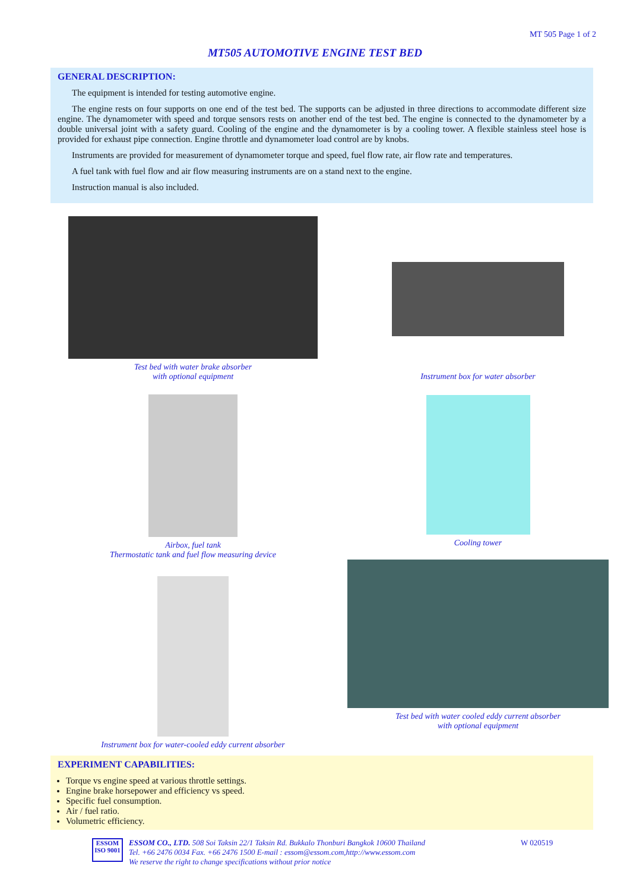MT 505 Page 1 of 2
MT505 AUTOMOTIVE ENGINE TEST BED
GENERAL DESCRIPTION:
The equipment is intended for testing automotive engine.
The engine rests on four supports on one end of the test bed. The supports can be adjusted in three directions to accommodate different size engine. The dynamometer with speed and torque sensors rests on another end of the test bed. The engine is connected to the dynamometer by a double universal joint with a safety guard. Cooling of the engine and the dynamometer is by a cooling tower. A flexible stainless steel hose is provided for exhaust pipe connection. Engine throttle and dynamometer load control are by knobs.
Instruments are provided for measurement of dynamometer torque and speed, fuel flow rate, air flow rate and temperatures.
A fuel tank with fuel flow and air flow measuring instruments are on a stand next to the engine.
Instruction manual is also included.
Test bed with water brake absorber
with optional equipment
Instrument box for water absorber
Airbox, fuel tank
Thermostatic tank and fuel flow measuring device
Cooling tower
Instrument box for water-cooled eddy current absorber
Test bed with water cooled eddy current absorber
with optional equipment
EXPERIMENT CAPABILITIES:
Torque vs engine speed at various throttle settings.
Engine brake horsepower and efficiency vs speed.
Specific fuel consumption.
Air / fuel ratio.
Volumetric efficiency.
ESSOM
ISO 9001
ESSOM CO., LTD. 508 Soi Taksin 22/1 Taksin Rd. Bukkalo Thonburi Bangkok 10600 Thailand
Tel. +66 2476 0034 Fax. +66 2476 1500 E-mail : essom@essom.com,http://www.essom.com
We reserve the right to change specifications without prior notice
W 020519